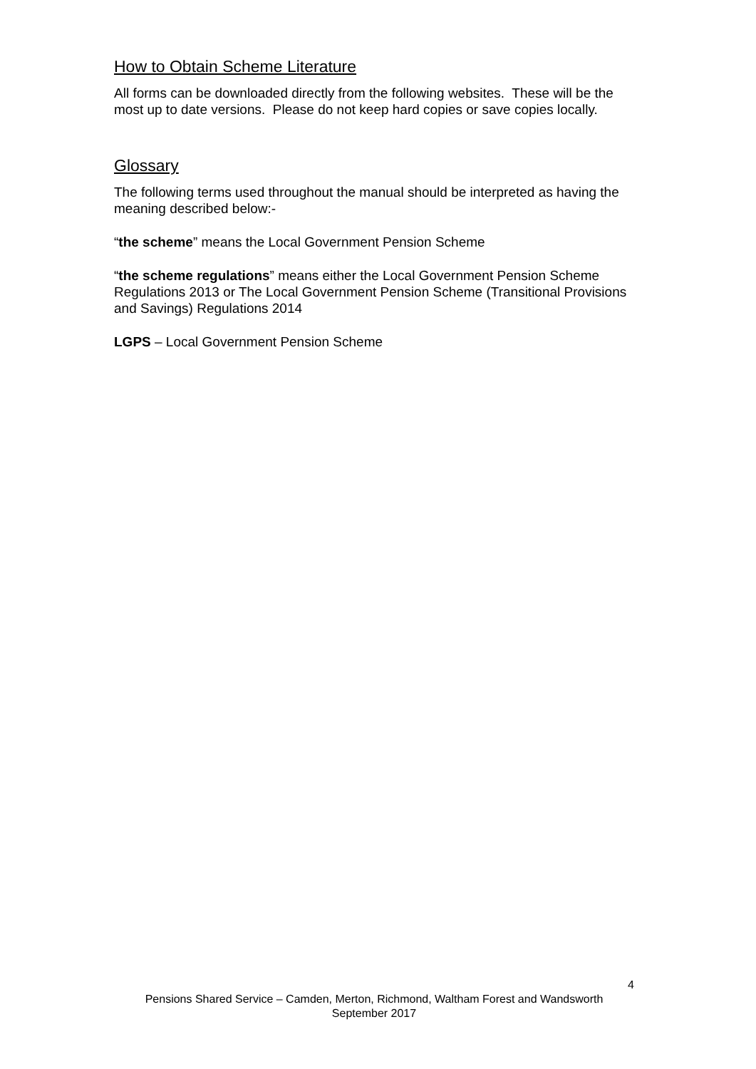How to Obtain Scheme Literature
All forms can be downloaded directly from the following websites. These will be the most up to date versions. Please do not keep hard copies or save copies locally.
Glossary
The following terms used throughout the manual should be interpreted as having the meaning described below:-
“the scheme” means the Local Government Pension Scheme
“the scheme regulations” means either the Local Government Pension Scheme Regulations 2013 or The Local Government Pension Scheme (Transitional Provisions and Savings) Regulations 2014
LGPS – Local Government Pension Scheme
4
Pensions Shared Service – Camden, Merton, Richmond, Waltham Forest and Wandsworth
September 2017